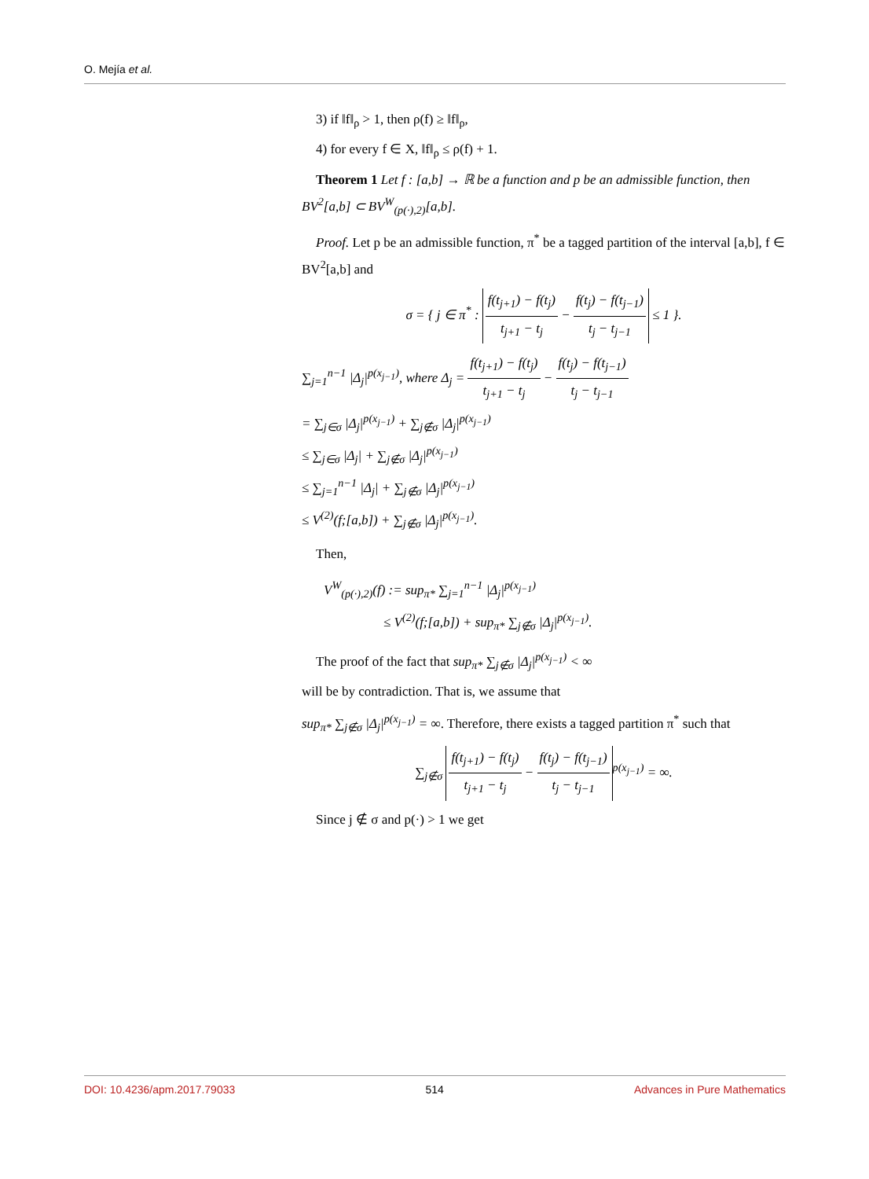O. Mejía et al.
3) if ‖f‖<sub>ρ</sub> > 1, then ρ(f) ≥ ‖f‖<sub>ρ</sub>,
4) for every f ∈ X, ‖f‖<sub>ρ</sub> ≤ ρ(f) + 1.
Theorem 1 Let f : [a,b] → ℝ be a function and p be an admissible function, then BV<sup>2</sup>[a,b] ⊂ BV<sup>W</sup><sub>(p(·),2)</sub>[a,b].
Proof. Let p be an admissible function, π<sup>*</sup> be a tagged partition of the interval [a,b], f ∈ BV<sup>2</sup>[a,b] and
σ = { j ∈ π<sup>*</sup> : f(t<sub>j+1</sub>) − f(t<sub>j</sub>) t<sub>j+1</sub> − t<sub>j</sub> − f(t<sub>j</sub>) − f(t<sub>j−1</sub>) t<sub>j</sub> − t<sub>j−1</sub> ≤ 1 }.
∑<sub>j=1</sub><sup>n−1</sup> |Δ<sub>j</sub>|<sup>p(x<sub>j−1</sub>)</sup>, where Δ<sub>j</sub> = f(t<sub>j+1</sub>) − f(t<sub>j</sub>) t<sub>j+1</sub> − t<sub>j</sub> − f(t<sub>j</sub>) − f(t<sub>j−1</sub>) t<sub>j</sub> − t<sub>j−1</sub>
= ∑<sub>j∈σ</sub> |Δ<sub>j</sub>|<sup>p(x<sub>j−1</sub>)</sup> + ∑<sub>j∉σ</sub> |Δ<sub>j</sub>|<sup>p(x<sub>j−1</sub>)</sup>
≤ ∑<sub>j∈σ</sub> |Δ<sub>j</sub>| + ∑<sub>j∉σ</sub> |Δ<sub>j</sub>|<sup>p(x<sub>j−1</sub>)</sup>
≤ ∑<sub>j=1</sub><sup>n−1</sup> |Δ<sub>j</sub>| + ∑<sub>j∉σ</sub> |Δ<sub>j</sub>|<sup>p(x<sub>j−1</sub>)</sup>
≤ V<sup>(2)</sup>(f;[a,b]) + ∑<sub>j∉σ</sub> |Δ<sub>j</sub>|<sup>p(x<sub>j−1</sub>)</sup>.
Then,
V<sup>W</sup><sub>(p(·),2)</sub>(f) := sup<sub>π*</sub> ∑<sub>j=1</sub><sup>n−1</sup> |Δ<sub>j</sub>|<sup>p(x<sub>j−1</sub>)</sup>
≤ V<sup>(2)</sup>(f;[a,b]) + sup<sub>π*</sub> ∑<sub>j∉σ</sub> |Δ<sub>j</sub>|<sup>p(x<sub>j−1</sub>)</sup>.
The proof of the fact that sup<sub>π*</sub> ∑<sub>j∉σ</sub> |Δ<sub>j</sub>|<sup>p(x<sub>j−1</sub>)</sup> < ∞
will be by contradiction. That is, we assume that
sup<sub>π*</sub> ∑<sub>j∉σ</sub> |Δ<sub>j</sub>|<sup>p(x<sub>j−1</sub>)</sup> = ∞. Therefore, there exists a tagged partition π<sup>*</sup> such that
∑<sub>j∉σ</sub> f(t<sub>j+1</sub>) − f(t<sub>j</sub>) t<sub>j+1</sub> − t<sub>j</sub> − f(t<sub>j</sub>) − f(t<sub>j−1</sub>) t<sub>j</sub> − t<sub>j−1</sub><sup>p(x<sub>j−1</sub>)</sup> = ∞.
Since j ∉ σ and p(·) > 1 we get
DOI: 10.4236/apm.2017.79033 514 Advances in Pure Mathematics